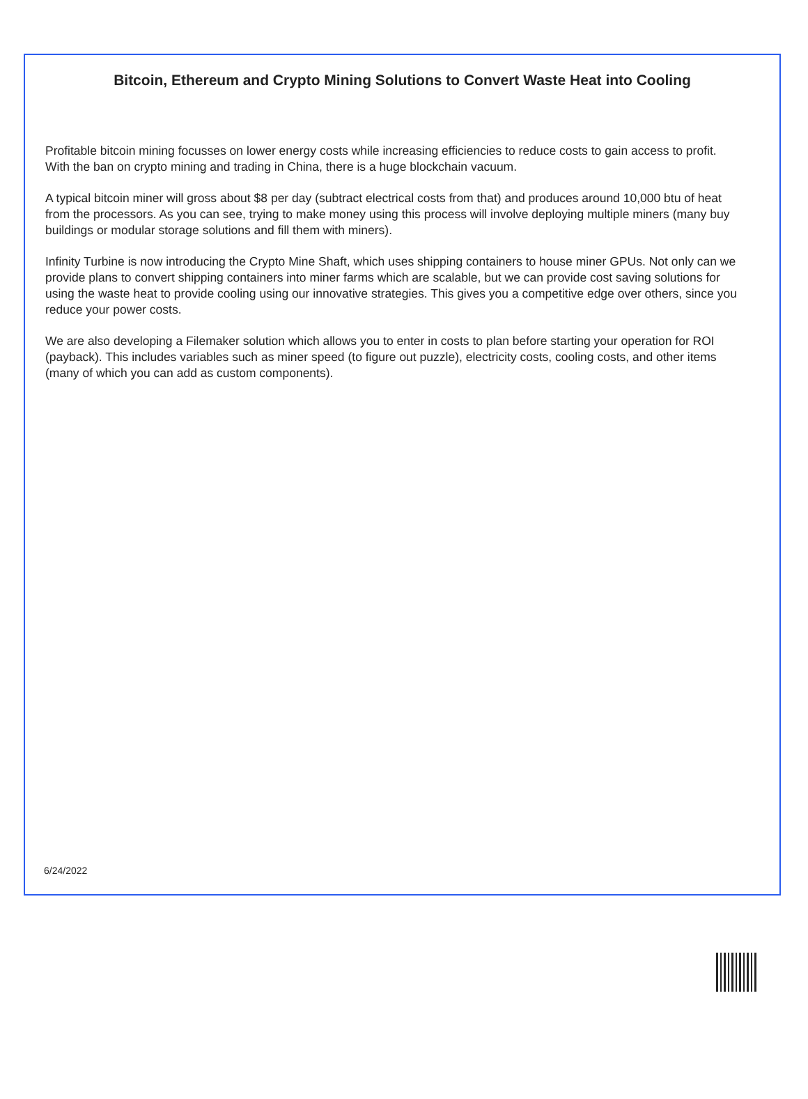Bitcoin, Ethereum and Crypto Mining Solutions to Convert Waste Heat into Cooling
Profitable bitcoin mining focusses on lower energy costs while increasing efficiencies to reduce costs to gain access to profit. With the ban on crypto mining and trading in China, there is a huge blockchain vacuum.
A typical bitcoin miner will gross about $8 per day (subtract electrical costs from that) and produces around 10,000 btu of heat from the processors. As you can see, trying to make money using this process will involve deploying multiple miners (many buy buildings or modular storage solutions and fill them with miners).
Infinity Turbine is now introducing the Crypto Mine Shaft, which uses shipping containers to house miner GPUs. Not only can we provide plans to convert shipping containers into miner farms which are scalable, but we can provide cost saving solutions for using the waste heat to provide cooling using our innovative strategies. This gives you a competitive edge over others, since you reduce your power costs.
We are also developing a Filemaker solution which allows you to enter in costs to plan before starting your operation for ROI (payback). This includes variables such as miner speed (to figure out puzzle), electricity costs, cooling costs, and other items (many of which you can add as custom components).
6/24/2022